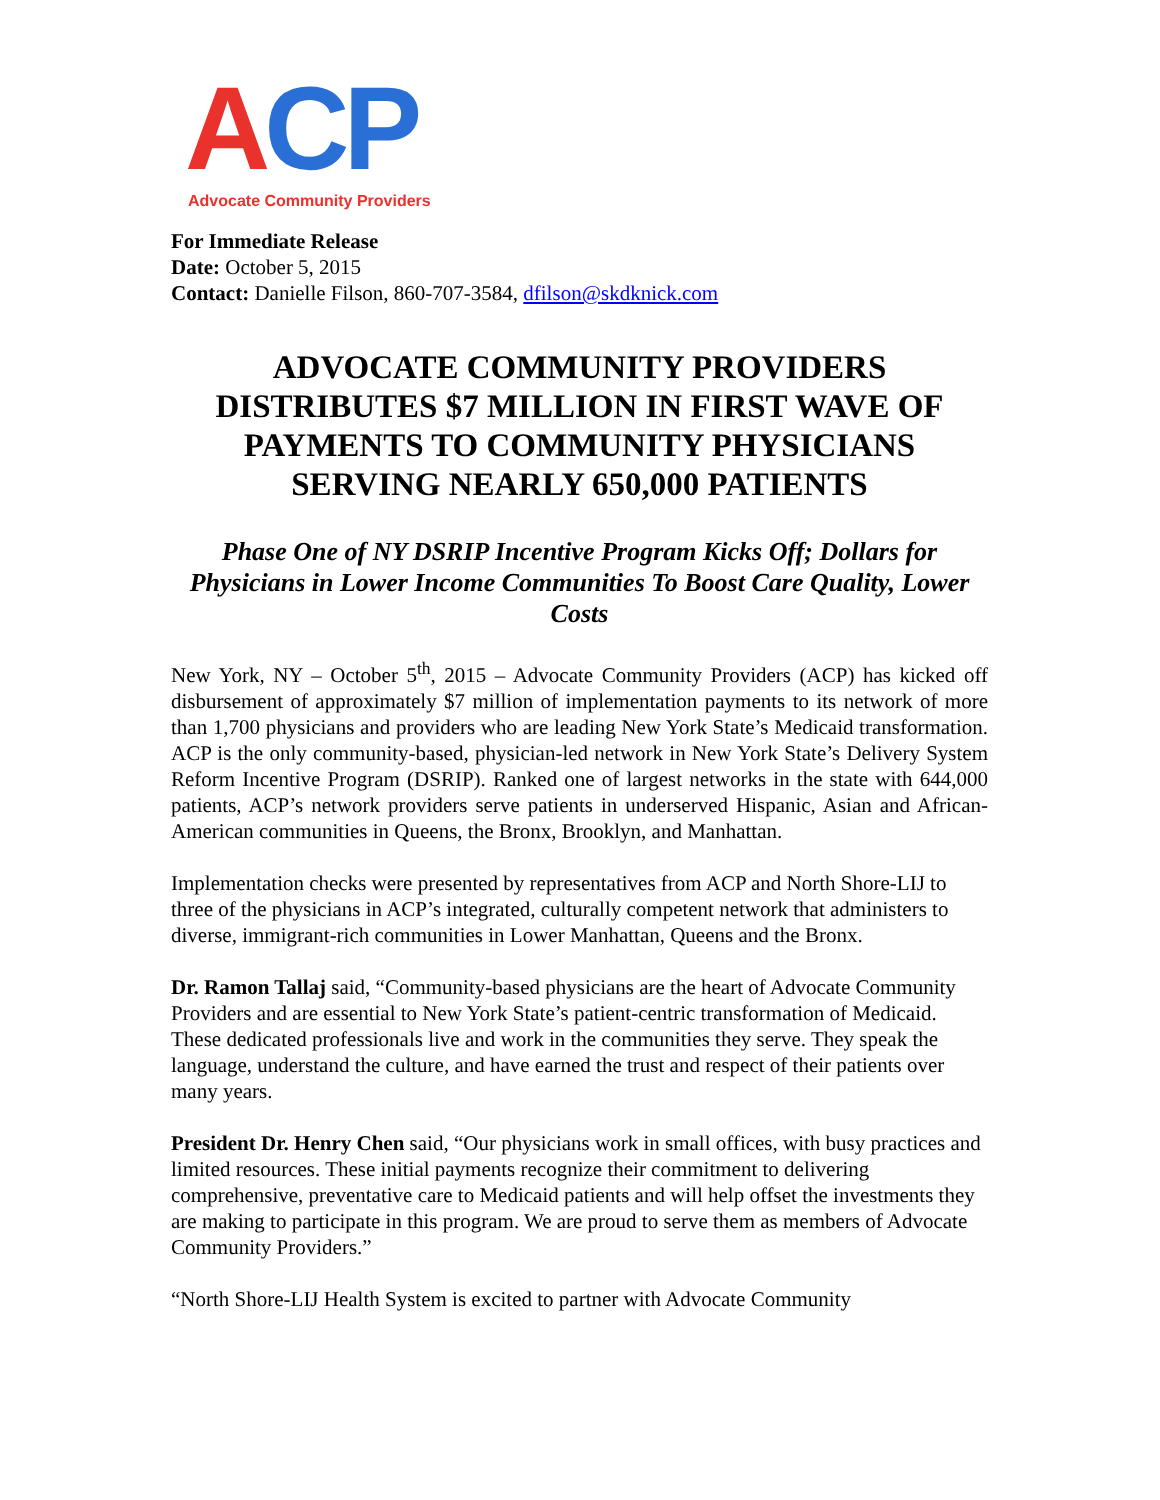ACP
Advocate Community Providers
For Immediate Release
Date: October 5, 2015
Contact: Danielle Filson, 860-707-3584, dfilson@skdknick.com
ADVOCATE COMMUNITY PROVIDERS DISTRIBUTES $7 MILLION IN FIRST WAVE OF PAYMENTS TO COMMUNITY PHYSICIANS SERVING NEARLY 650,000 PATIENTS
Phase One of NY DSRIP Incentive Program Kicks Off; Dollars for Physicians in Lower Income Communities To Boost Care Quality, Lower Costs
New York, NY – October 5<sup>th</sup>, 2015 – Advocate Community Providers (ACP) has kicked off disbursement of approximately $7 million of implementation payments to its network of more than 1,700 physicians and providers who are leading New York State’s Medicaid transformation. ACP is the only community-based, physician-led network in New York State’s Delivery System Reform Incentive Program (DSRIP). Ranked one of largest networks in the state with 644,000 patients, ACP’s network providers serve patients in underserved Hispanic, Asian and African-American communities in Queens, the Bronx, Brooklyn, and Manhattan.
Implementation checks were presented by representatives from ACP and North Shore-LIJ to three of the physicians in ACP’s integrated, culturally competent network that administers to diverse, immigrant-rich communities in Lower Manhattan, Queens and the Bronx.
Dr. Ramon Tallaj said, “Community-based physicians are the heart of Advocate Community Providers and are essential to New York State’s patient-centric transformation of Medicaid. These dedicated professionals live and work in the communities they serve. They speak the language, understand the culture, and have earned the trust and respect of their patients over many years.
President Dr. Henry Chen said, “Our physicians work in small offices, with busy practices and limited resources. These initial payments recognize their commitment to delivering comprehensive, preventative care to Medicaid patients and will help offset the investments they are making to participate in this program. We are proud to serve them as members of Advocate Community Providers.”
“North Shore-LIJ Health System is excited to partner with Advocate Community